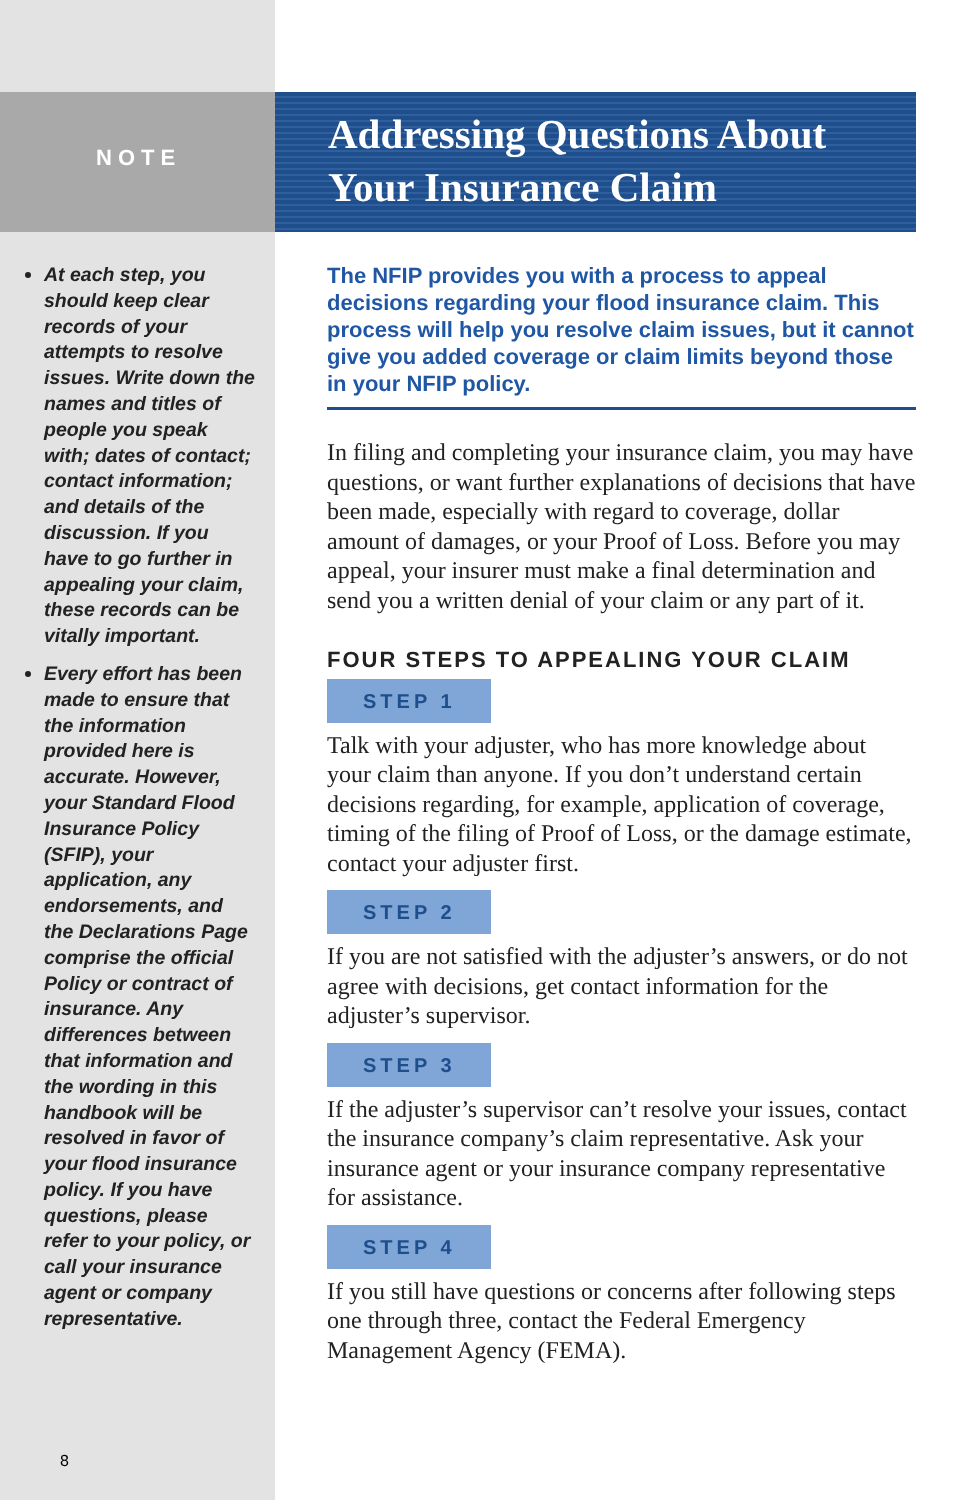NOTE
At each step, you should keep clear records of your attempts to resolve issues. Write down the names and titles of people you speak with; dates of contact; contact information; and details of the discussion. If you have to go further in appealing your claim, these records can be vitally important.
Every effort has been made to ensure that the information provided here is accurate. However, your Standard Flood Insurance Policy (SFIP), your application, any endorsements, and the Declarations Page comprise the official Policy or contract of insurance. Any differences between that information and the wording in this handbook will be resolved in favor of your flood insurance policy. If you have questions, please refer to your policy, or call your insurance agent or company representative.
8
Addressing Questions About
Your Insurance Claim
The NFIP provides you with a process to appeal decisions regarding your flood insurance claim. This process will help you resolve claim issues, but it cannot give you added coverage or claim limits beyond those in your NFIP policy.
In filing and completing your insurance claim, you may have questions, or want further explanations of decisions that have been made, especially with regard to coverage, dollar amount of damages, or your Proof of Loss. Before you may appeal, your insurer must make a final determination and send you a written denial of your claim or any part of it.
FOUR STEPS TO APPEALING YOUR CLAIM
STEP 1
Talk with your adjuster, who has more knowledge about your claim than anyone. If you don’t understand certain decisions regarding, for example, application of coverage, timing of the filing of Proof of Loss, or the damage estimate, contact your adjuster first.
STEP 2
If you are not satisfied with the adjuster’s answers, or do not agree with decisions, get contact information for the adjuster’s supervisor.
STEP 3
If the adjuster’s supervisor can’t resolve your issues, contact the insurance company’s claim representative. Ask your insurance agent or your insurance company representative for assistance.
STEP 4
If you still have questions or concerns after following steps one through three, contact the Federal Emergency Management Agency (FEMA).